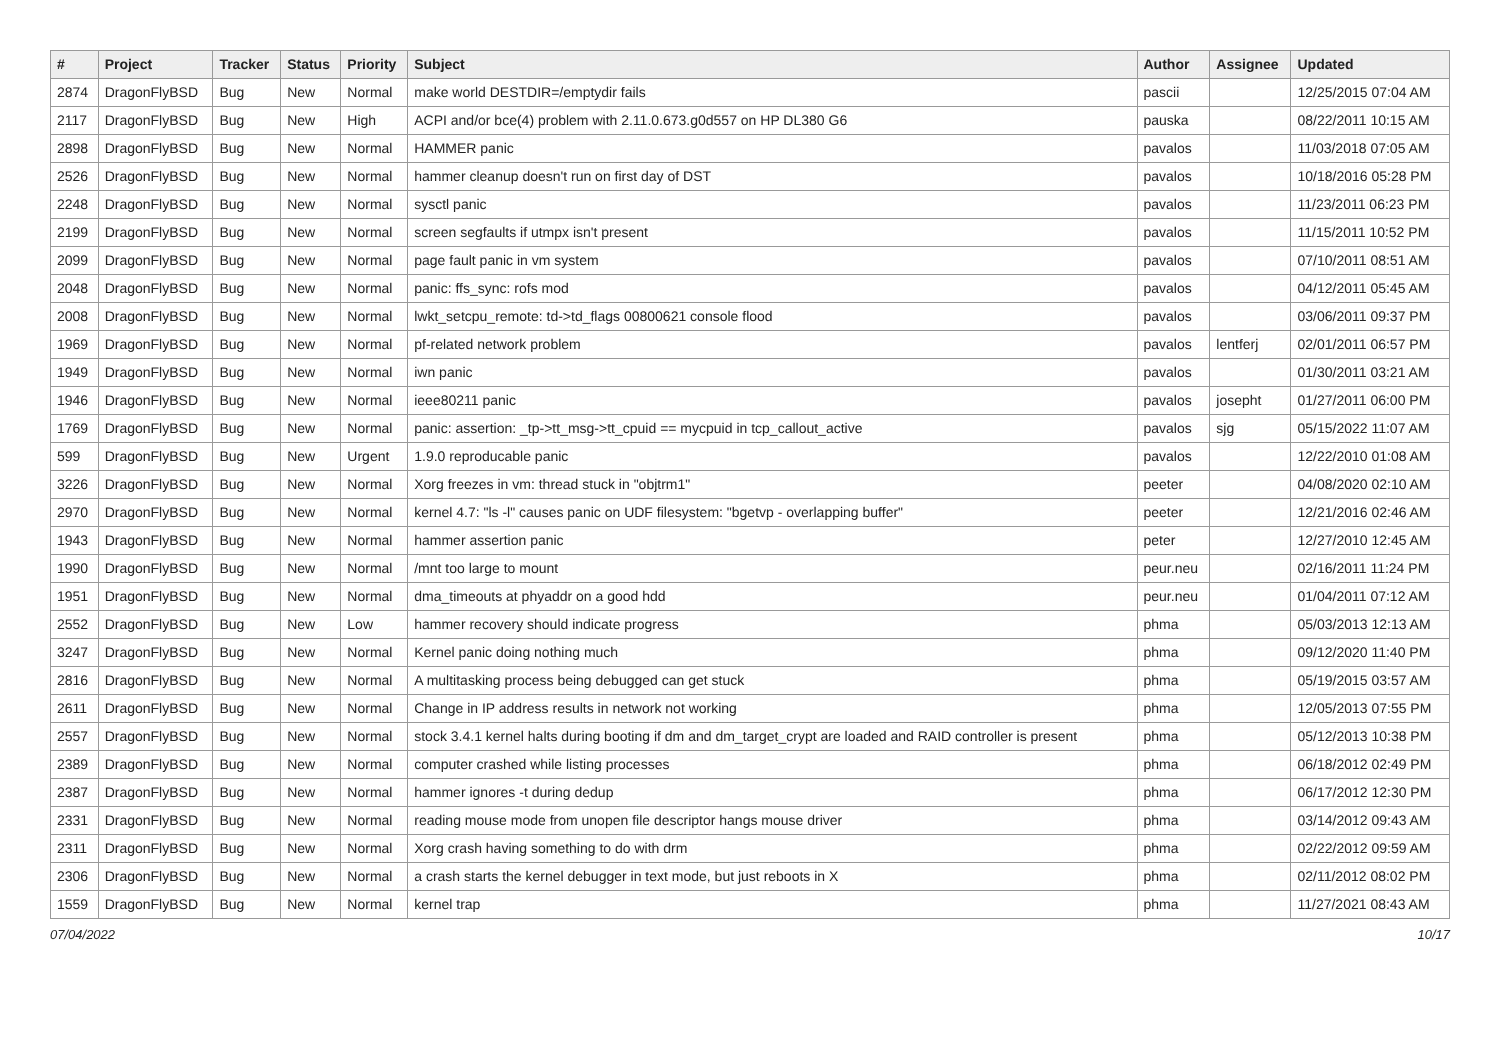| # | Project | Tracker | Status | Priority | Subject | Author | Assignee | Updated |
| --- | --- | --- | --- | --- | --- | --- | --- | --- |
| 2874 | DragonFlyBSD | Bug | New | Normal | make world DESTDIR=/emptydir fails | pascii | | 12/25/2015 07:04 AM |
| 2117 | DragonFlyBSD | Bug | New | High | ACPI and/or bce(4) problem with 2.11.0.673.g0d557 on HP DL380 G6 | pauska | | 08/22/2011 10:15 AM |
| 2898 | DragonFlyBSD | Bug | New | Normal | HAMMER panic | pavalos | | 11/03/2018 07:05 AM |
| 2526 | DragonFlyBSD | Bug | New | Normal | hammer cleanup doesn't run on first day of DST | pavalos | | 10/18/2016 05:28 PM |
| 2248 | DragonFlyBSD | Bug | New | Normal | sysctl panic | pavalos | | 11/23/2011 06:23 PM |
| 2199 | DragonFlyBSD | Bug | New | Normal | screen segfaults if utmpx isn't present | pavalos | | 11/15/2011 10:52 PM |
| 2099 | DragonFlyBSD | Bug | New | Normal | page fault panic in vm system | pavalos | | 07/10/2011 08:51 AM |
| 2048 | DragonFlyBSD | Bug | New | Normal | panic: ffs_sync: rofs mod | pavalos | | 04/12/2011 05:45 AM |
| 2008 | DragonFlyBSD | Bug | New | Normal | lwkt_setcpu_remote: td->td_flags 00800621 console flood | pavalos | | 03/06/2011 09:37 PM |
| 1969 | DragonFlyBSD | Bug | New | Normal | pf-related network problem | pavalos | lentferj | 02/01/2011 06:57 PM |
| 1949 | DragonFlyBSD | Bug | New | Normal | iwn panic | pavalos | | 01/30/2011 03:21 AM |
| 1946 | DragonFlyBSD | Bug | New | Normal | ieee80211 panic | pavalos | josepht | 01/27/2011 06:00 PM |
| 1769 | DragonFlyBSD | Bug | New | Normal | panic: assertion: _tp->tt_msg->tt_cpuid == mycpuid in tcp_callout_active | pavalos | sjg | 05/15/2022 11:07 AM |
| 599 | DragonFlyBSD | Bug | New | Urgent | 1.9.0 reproducable panic | pavalos | | 12/22/2010 01:08 AM |
| 3226 | DragonFlyBSD | Bug | New | Normal | Xorg freezes in vm: thread stuck in "objtrm1" | peeter | | 04/08/2020 02:10 AM |
| 2970 | DragonFlyBSD | Bug | New | Normal | kernel 4.7: "ls -l" causes panic on UDF filesystem: "bgetvp - overlapping buffer" | peeter | | 12/21/2016 02:46 AM |
| 1943 | DragonFlyBSD | Bug | New | Normal | hammer assertion panic | peter | | 12/27/2010 12:45 AM |
| 1990 | DragonFlyBSD | Bug | New | Normal | /mnt too large to mount | peur.neu | | 02/16/2011 11:24 PM |
| 1951 | DragonFlyBSD | Bug | New | Normal | dma_timeouts at phyaddr on a good hdd | peur.neu | | 01/04/2011 07:12 AM |
| 2552 | DragonFlyBSD | Bug | New | Low | hammer recovery should indicate progress | phma | | 05/03/2013 12:13 AM |
| 3247 | DragonFlyBSD | Bug | New | Normal | Kernel panic doing nothing much | phma | | 09/12/2020 11:40 PM |
| 2816 | DragonFlyBSD | Bug | New | Normal | A multitasking process being debugged can get stuck | phma | | 05/19/2015 03:57 AM |
| 2611 | DragonFlyBSD | Bug | New | Normal | Change in IP address results in network not working | phma | | 12/05/2013 07:55 PM |
| 2557 | DragonFlyBSD | Bug | New | Normal | stock 3.4.1 kernel halts during booting if dm and dm_target_crypt are loaded and RAID controller is present | phma | | 05/12/2013 10:38 PM |
| 2389 | DragonFlyBSD | Bug | New | Normal | computer crashed while listing processes | phma | | 06/18/2012 02:49 PM |
| 2387 | DragonFlyBSD | Bug | New | Normal | hammer ignores -t during dedup | phma | | 06/17/2012 12:30 PM |
| 2331 | DragonFlyBSD | Bug | New | Normal | reading mouse mode from unopen file descriptor hangs mouse driver | phma | | 03/14/2012 09:43 AM |
| 2311 | DragonFlyBSD | Bug | New | Normal | Xorg crash having something to do with drm | phma | | 02/22/2012 09:59 AM |
| 2306 | DragonFlyBSD | Bug | New | Normal | a crash starts the kernel debugger in text mode, but just reboots in X | phma | | 02/11/2012 08:02 PM |
| 1559 | DragonFlyBSD | Bug | New | Normal | kernel trap | phma | | 11/27/2021 08:43 AM |
07/04/2022 10/17